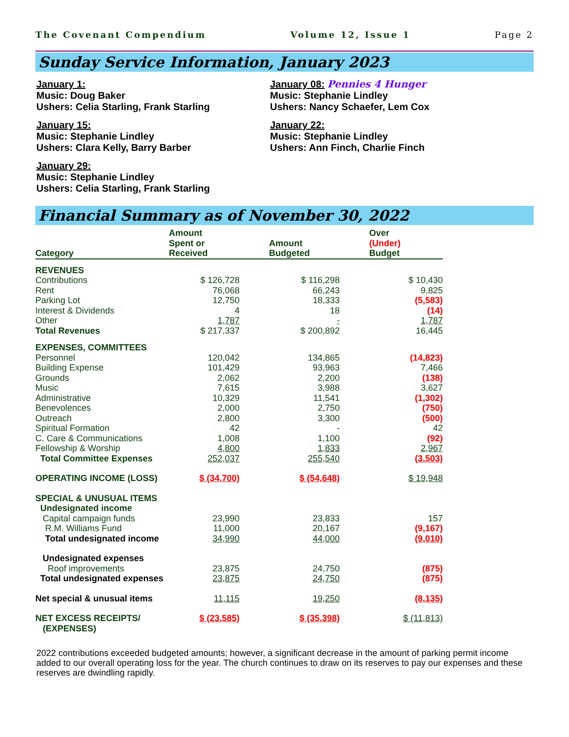The Covenant Compendium Volume 12, Issue 1 Page 2
Sunday Service Information, January 2023
January 1:
Music: Doug Baker
Ushers: Celia Starling, Frank Starling
January 08: Pennies 4 Hunger
Music: Stephanie Lindley
Ushers: Nancy Schaefer, Lem Cox
January 15:
Music: Stephanie Lindley
Ushers: Clara Kelly, Barry Barber
January 22:
Music: Stephanie Lindley
Ushers: Ann Finch, Charlie Finch
January 29:
Music: Stephanie Lindley
Ushers: Celia Starling, Frank Starling
Financial Summary as of November 30, 2022
| Category | Amount Spent or Received | Amount Budgeted | Over (Under) Budget |
| --- | --- | --- | --- |
| REVENUES | | | |
| Contributions | $ 126,728 | $ 116,298 | $ 10,430 |
| Rent | 76,068 | 66,243 | 9,825 |
| Parking Lot | 12,750 | 18,333 | (5,583) |
| Interest & Dividends | 4 | 18 | (14) |
| Other | 1,787 | - | 1,787 |
| Total Revenues | $ 217,337 | $ 200,892 | 16,445 |
| EXPENSES, COMMITTEES | | | |
| Personnel | 120,042 | 134,865 | (14,823) |
| Building Expense | 101,429 | 93,963 | 7,466 |
| Grounds | 2,062 | 2,200 | (138) |
| Music | 7,615 | 3,988 | 3,627 |
| Administrative | 10,329 | 11,541 | (1,302) |
| Benevolences | 2,000 | 2,750 | (750) |
| Outreach | 2,800 | 3,300 | (500) |
| Spiritual Formation | 42 | - | 42 |
| C. Care & Communications | 1,008 | 1,100 | (92) |
| Fellowship & Worship | 4,800 | 1,833 | 2,967 |
| Total Committee Expenses | 252,037 | 255,540 | (3,503) |
| OPERATING INCOME (LOSS) | $ (34,700) | $ (54,648) | $ 19,948 |
| SPECIAL & UNUSUAL ITEMS | | | |
| Undesignated income | | | |
| Capital campaign funds | 23,990 | 23,833 | 157 |
| R.M. Williams Fund | 11,000 | 20,167 | (9,167) |
| Total undesignated income | 34,990 | 44,000 | (9,010) |
| Undesignated expenses | | | |
| Roof improvements | 23,875 | 24,750 | (875) |
| Total undesignated expenses | 23,875 | 24,750 | (875) |
| Net special & unusual items | 11,115 | 19,250 | (8,135) |
| NET EXCESS RECEIPTS/ (EXPENSES) | $ (23,585) | $ (35,398) | $ (11,813) |
2022 contributions exceeded budgeted amounts; however, a significant decrease in the amount of parking permit income added to our overall operating loss for the year. The church continues to draw on its reserves to pay our expenses and these reserves are dwindling rapidly.